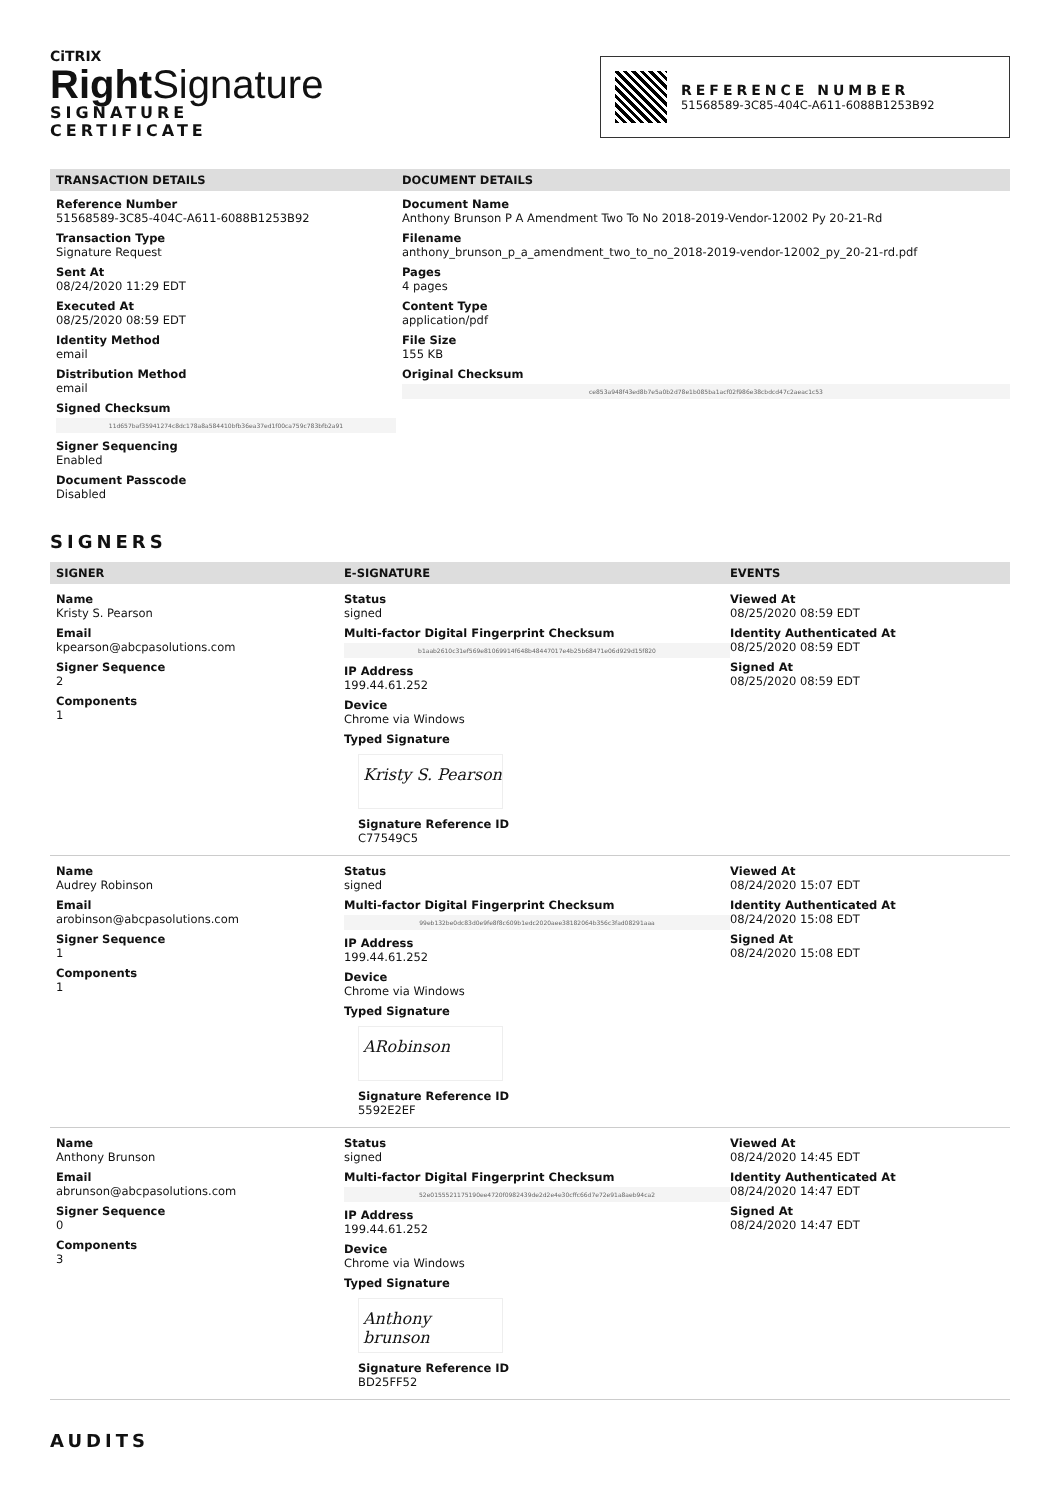CiTRIX
Right Signature
SIGNATURE
CERTIFICATE
REFERENCE NUMBER
51568589-3C85-404C-A611-6088B1253B92
TRANSACTION DETAILS
Reference Number
51568589-3C85-404C-A611-6088B1253B92
Transaction Type
Signature Request
Sent At
08/24/2020 11:29 EDT
Executed At
08/25/2020 08:59 EDT
Identity Method
email
Distribution Method
email
Signed Checksum
11d657baf35941274c8dc178a8a584410bfb36ea37ed1f00ca759c783bfb2a91
Signer Sequencing
Enabled
Document Passcode
Disabled
DOCUMENT DETAILS
Document Name
Anthony Brunson P A Amendment Two To No 2018-2019-Vendor-12002 Py 20-21-Rd
Filename
anthony_brunson_p_a_amendment_two_to_no_2018-2019-vendor-12002_py_20-21-rd.pdf
Pages
4 pages
Content Type
application/pdf
File Size
155 KB
Original Checksum
ce853a948f43ed8b7e5a0b2d78e1b085ba1acf02f986e38cbdcd47c2aeac1c53
SIGNERS
SIGNER E-SIGNATURE EVENTS
Name
Kristy S. Pearson
Email
kpearson@abcpasolutions.com
Signer Sequence
2
Components
1
Status
signed
Multi-factor Digital Fingerprint Checksum
b1aab2610c31ef569e81069914f648b48447017e4b25b68471e06d929d15f820
IP Address
199.44.61.252
Device
Chrome via Windows
Typed Signature
Kristy S. Pearson
Signature Reference ID
C77549C5
Viewed At
08/25/2020 08:59 EDT
Identity Authenticated At
08/25/2020 08:59 EDT
Signed At
08/25/2020 08:59 EDT
Name
Audrey Robinson
Email
arobinson@abcpasolutions.com
Signer Sequence
1
Components
1
Status
signed
Multi-factor Digital Fingerprint Checksum
99eb132be0dc83d0e9fe8f8c609b1edc2020aee38182064b356c3fad08291aaa
IP Address
199.44.61.252
Device
Chrome via Windows
Typed Signature
ARobinson
Signature Reference ID
5592E2EF
Viewed At
08/24/2020 15:07 EDT
Identity Authenticated At
08/24/2020 15:08 EDT
Signed At
08/24/2020 15:08 EDT
Name
Anthony Brunson
Email
abrunson@abcpasolutions.com
Signer Sequence
0
Components
3
Status
signed
Multi-factor Digital Fingerprint Checksum
52e0155521175190ee4720f0982439de2d2e4e30cffc66d7e72e91a8aeb94ca2
IP Address
199.44.61.252
Device
Chrome via Windows
Typed Signature
Anthony brunson
Signature Reference ID
BD25FF52
Viewed At
08/24/2020 14:45 EDT
Identity Authenticated At
08/24/2020 14:47 EDT
Signed At
08/24/2020 14:47 EDT
AUDITS